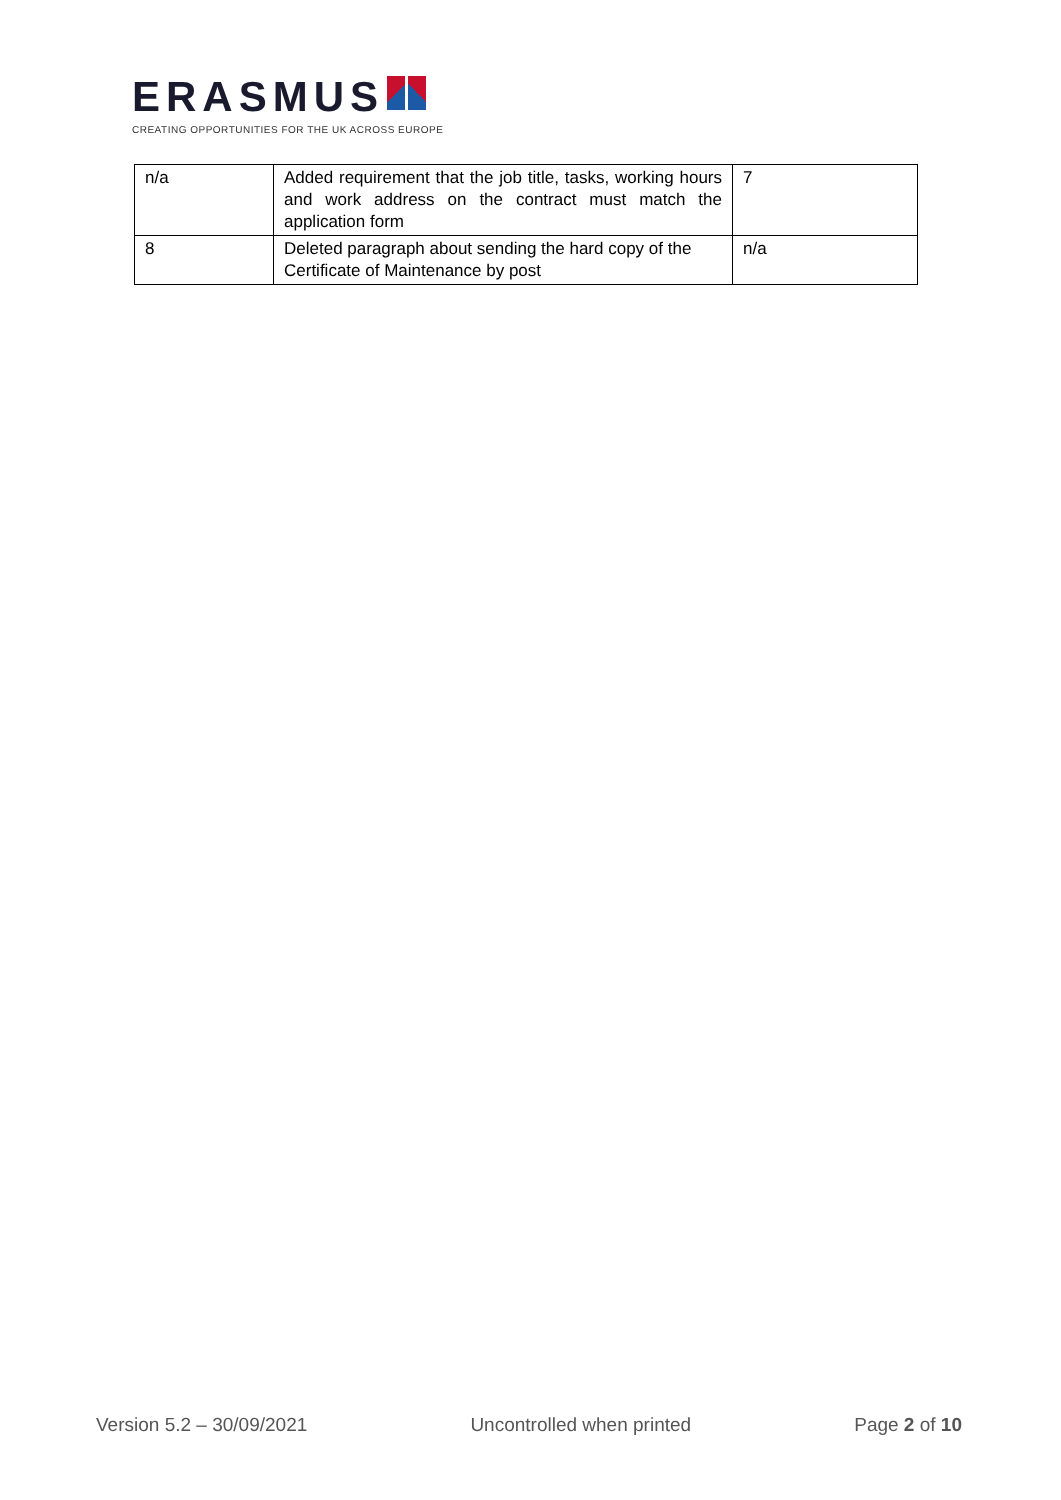ERASMUS
CREATING OPPORTUNITIES FOR THE UK ACROSS EUROPE
| n/a | Added requirement that the job title, tasks, working hours and work address on the contract must match the application form | 7 |
| 8 | Deleted paragraph about sending the hard copy of the Certificate of Maintenance by post | n/a |
Version 5.2 – 30/09/2021 Uncontrolled when printed Page 2 of 10